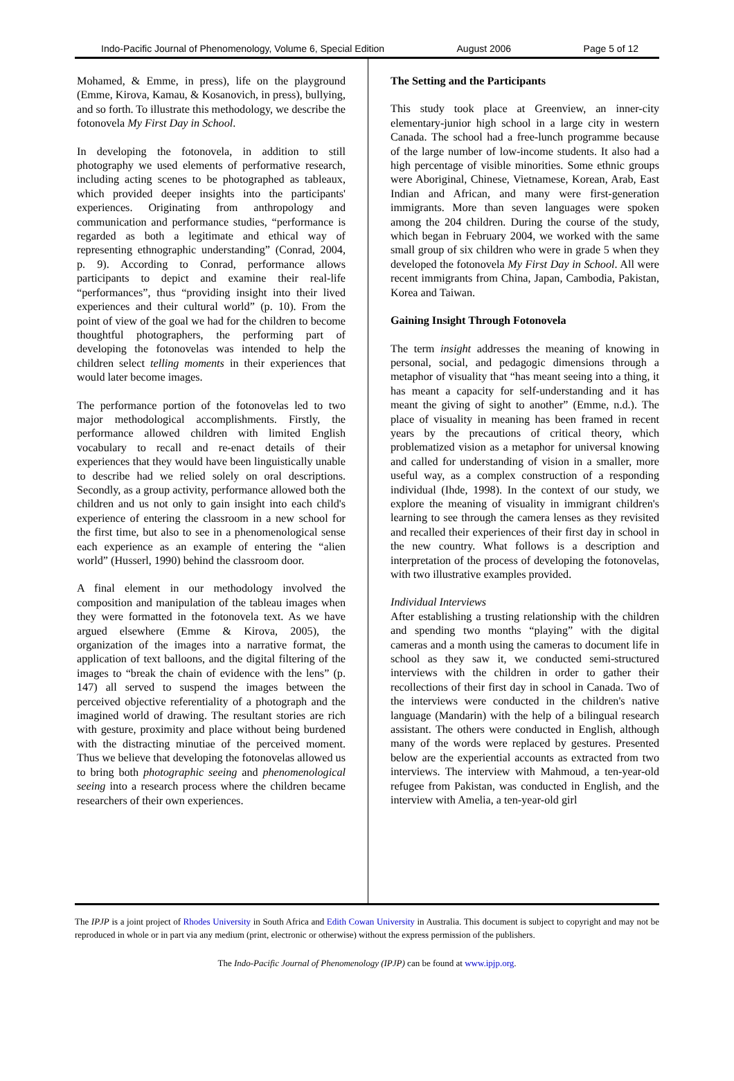Indo-Pacific Journal of Phenomenology, Volume 6, Special Edition August 2006 Page 5 of 12
Mohamed, & Emme, in press), life on the playground (Emme, Kirova, Kamau, & Kosanovich, in press), bullying, and so forth. To illustrate this methodology, we describe the fotonovela My First Day in School.
In developing the fotonovela, in addition to still photography we used elements of performative research, including acting scenes to be photographed as tableaux, which provided deeper insights into the participants' experiences. Originating from anthropology and communication and performance studies, “performance is regarded as both a legitimate and ethical way of representing ethnographic understanding” (Conrad, 2004, p. 9). According to Conrad, performance allows participants to depict and examine their real-life “performances”, thus “providing insight into their lived experiences and their cultural world” (p. 10). From the point of view of the goal we had for the children to become thoughtful photographers, the performing part of developing the fotonovelas was intended to help the children select telling moments in their experiences that would later become images.
The performance portion of the fotonovelas led to two major methodological accomplishments. Firstly, the performance allowed children with limited English vocabulary to recall and re-enact details of their experiences that they would have been linguistically unable to describe had we relied solely on oral descriptions. Secondly, as a group activity, performance allowed both the children and us not only to gain insight into each child's experience of entering the classroom in a new school for the first time, but also to see in a phenomenological sense each experience as an example of entering the “alien world” (Husserl, 1990) behind the classroom door.
A final element in our methodology involved the composition and manipulation of the tableau images when they were formatted in the fotonovela text. As we have argued elsewhere (Emme & Kirova, 2005), the organization of the images into a narrative format, the application of text balloons, and the digital filtering of the images to “break the chain of evidence with the lens” (p. 147) all served to suspend the images between the perceived objective referentiality of a photograph and the imagined world of drawing. The resultant stories are rich with gesture, proximity and place without being burdened with the distracting minutiae of the perceived moment. Thus we believe that developing the fotonovelas allowed us to bring both photographic seeing and phenomenological seeing into a research process where the children became researchers of their own experiences.
The Setting and the Participants
This study took place at Greenview, an inner-city elementary-junior high school in a large city in western Canada. The school had a free-lunch programme because of the large number of low-income students. It also had a high percentage of visible minorities. Some ethnic groups were Aboriginal, Chinese, Vietnamese, Korean, Arab, East Indian and African, and many were first-generation immigrants. More than seven languages were spoken among the 204 children. During the course of the study, which began in February 2004, we worked with the same small group of six children who were in grade 5 when they developed the fotonovela My First Day in School. All were recent immigrants from China, Japan, Cambodia, Pakistan, Korea and Taiwan.
Gaining Insight Through Fotonovela
The term insight addresses the meaning of knowing in personal, social, and pedagogic dimensions through a metaphor of visuality that “has meant seeing into a thing, it has meant a capacity for self-understanding and it has meant the giving of sight to another” (Emme, n.d.). The place of visuality in meaning has been framed in recent years by the precautions of critical theory, which problematized vision as a metaphor for universal knowing and called for understanding of vision in a smaller, more useful way, as a complex construction of a responding individual (Ihde, 1998). In the context of our study, we explore the meaning of visuality in immigrant children's learning to see through the camera lenses as they revisited and recalled their experiences of their first day in school in the new country. What follows is a description and interpretation of the process of developing the fotonovelas, with two illustrative examples provided.
Individual Interviews
After establishing a trusting relationship with the children and spending two months “playing” with the digital cameras and a month using the cameras to document life in school as they saw it, we conducted semi-structured interviews with the children in order to gather their recollections of their first day in school in Canada. Two of the interviews were conducted in the children's native language (Mandarin) with the help of a bilingual research assistant. The others were conducted in English, although many of the words were replaced by gestures. Presented below are the experiential accounts as extracted from two interviews. The interview with Mahmoud, a ten-year-old refugee from Pakistan, was conducted in English, and the interview with Amelia, a ten-year-old girl
The IPJP is a joint project of Rhodes University in South Africa and Edith Cowan University in Australia. This document is subject to copyright and may not be reproduced in whole or in part via any medium (print, electronic or otherwise) without the express permission of the publishers.
The Indo-Pacific Journal of Phenomenology (IPJP) can be found at www.ipjp.org.